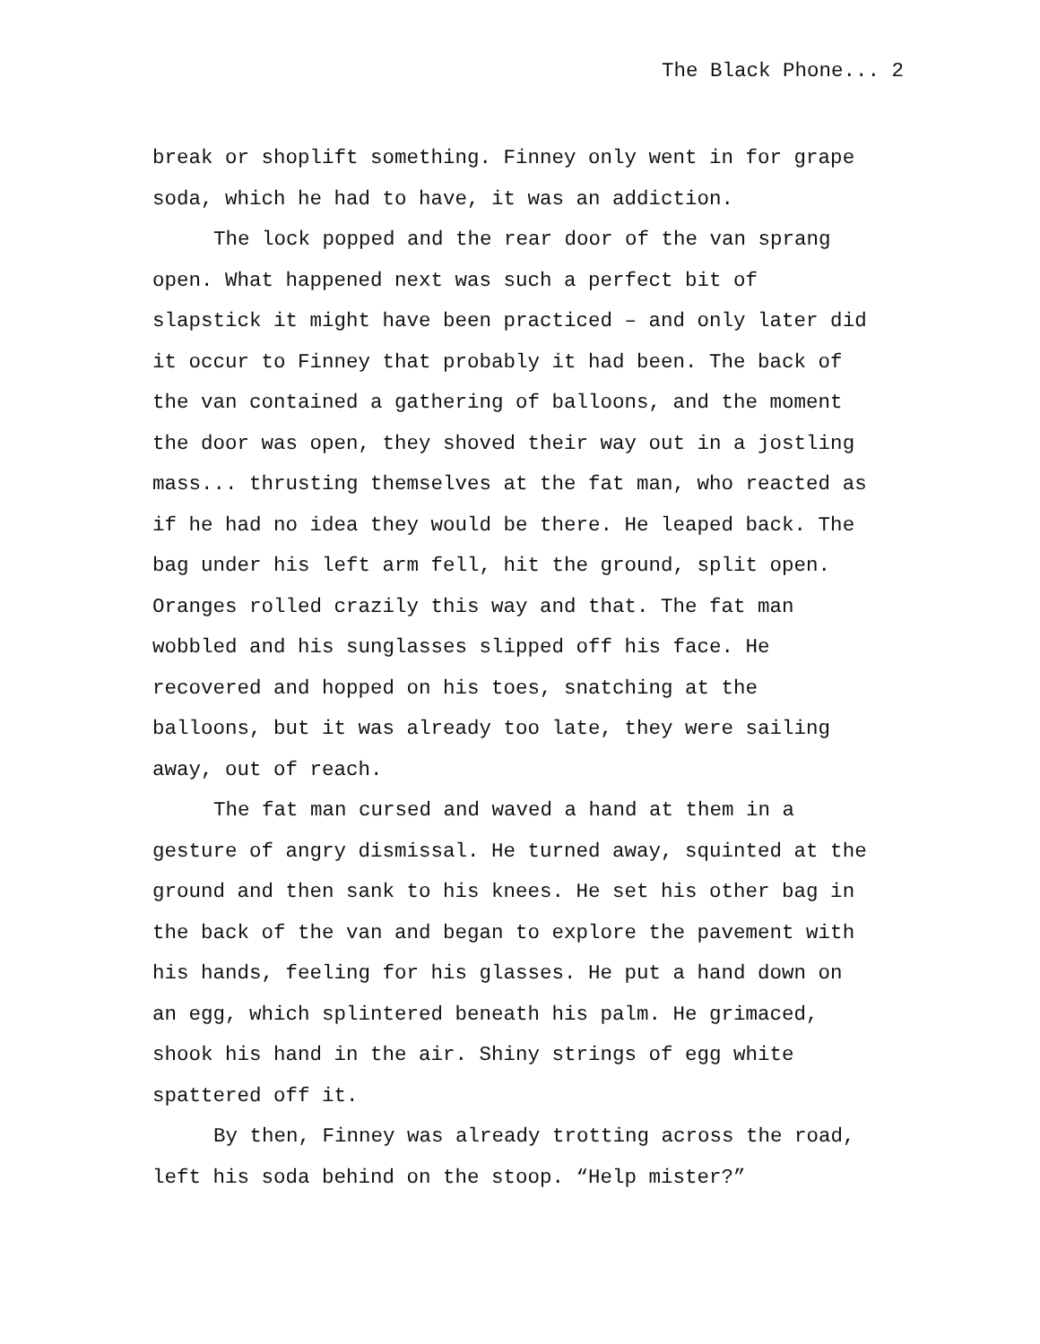The Black Phone... 2
break or shoplift something. Finney only went in for grape soda, which he had to have, it was an addiction.
The lock popped and the rear door of the van sprang open. What happened next was such a perfect bit of slapstick it might have been practiced – and only later did it occur to Finney that probably it had been. The back of the van contained a gathering of balloons, and the moment the door was open, they shoved their way out in a jostling mass... thrusting themselves at the fat man, who reacted as if he had no idea they would be there. He leaped back. The bag under his left arm fell, hit the ground, split open. Oranges rolled crazily this way and that. The fat man wobbled and his sunglasses slipped off his face. He recovered and hopped on his toes, snatching at the balloons, but it was already too late, they were sailing away, out of reach.
The fat man cursed and waved a hand at them in a gesture of angry dismissal. He turned away, squinted at the ground and then sank to his knees. He set his other bag in the back of the van and began to explore the pavement with his hands, feeling for his glasses. He put a hand down on an egg, which splintered beneath his palm. He grimaced, shook his hand in the air. Shiny strings of egg white spattered off it.
By then, Finney was already trotting across the road, left his soda behind on the stoop. “Help mister?”